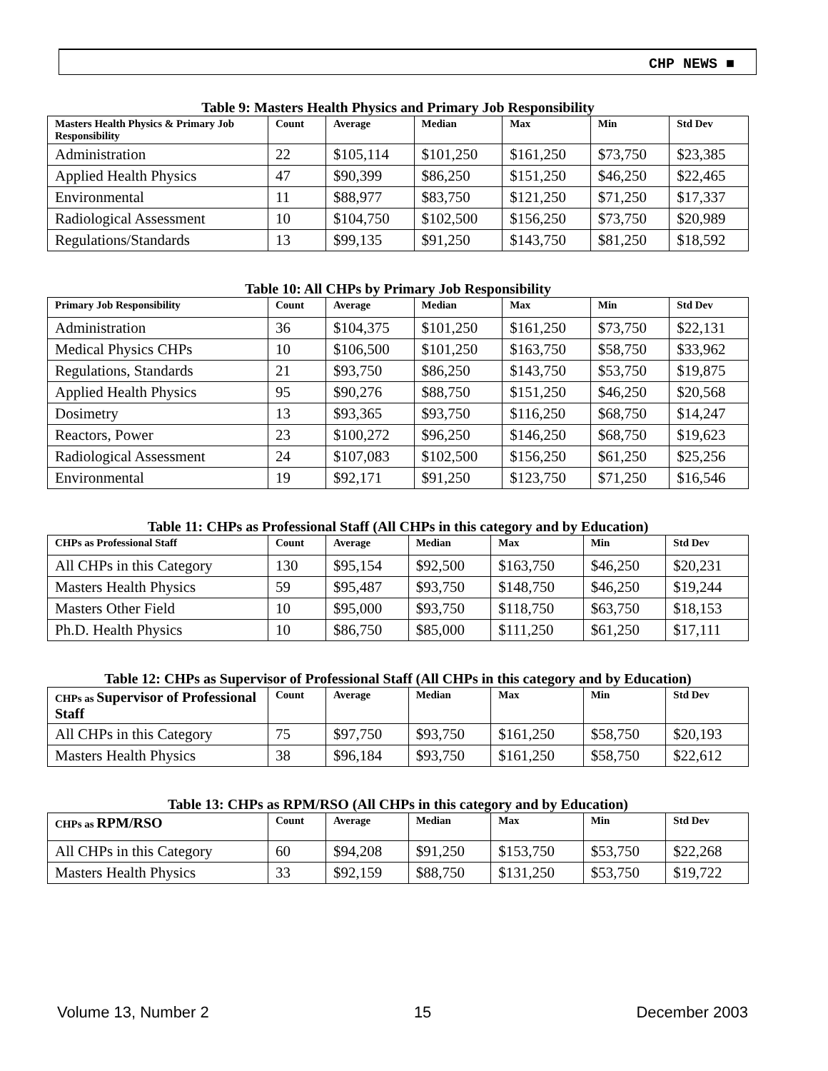CHP NEWS ■
Table 9: Masters Health Physics and Primary Job Responsibility
| Masters Health Physics & Primary Job Responsibility | Count | Average | Median | Max | Min | Std Dev |
| --- | --- | --- | --- | --- | --- | --- |
| Administration | 22 | $105,114 | $101,250 | $161,250 | $73,750 | $23,385 |
| Applied Health Physics | 47 | $90,399 | $86,250 | $151,250 | $46,250 | $22,465 |
| Environmental | 11 | $88,977 | $83,750 | $121,250 | $71,250 | $17,337 |
| Radiological Assessment | 10 | $104,750 | $102,500 | $156,250 | $73,750 | $20,989 |
| Regulations/Standards | 13 | $99,135 | $91,250 | $143,750 | $81,250 | $18,592 |
Table 10: All CHPs by Primary Job Responsibility
| Primary Job Responsibility | Count | Average | Median | Max | Min | Std Dev |
| --- | --- | --- | --- | --- | --- | --- |
| Administration | 36 | $104,375 | $101,250 | $161,250 | $73,750 | $22,131 |
| Medical Physics CHPs | 10 | $106,500 | $101,250 | $163,750 | $58,750 | $33,962 |
| Regulations, Standards | 21 | $93,750 | $86,250 | $143,750 | $53,750 | $19,875 |
| Applied Health Physics | 95 | $90,276 | $88,750 | $151,250 | $46,250 | $20,568 |
| Dosimetry | 13 | $93,365 | $93,750 | $116,250 | $68,750 | $14,247 |
| Reactors, Power | 23 | $100,272 | $96,250 | $146,250 | $68,750 | $19,623 |
| Radiological Assessment | 24 | $107,083 | $102,500 | $156,250 | $61,250 | $25,256 |
| Environmental | 19 | $92,171 | $91,250 | $123,750 | $71,250 | $16,546 |
Table 11: CHPs as Professional Staff (All CHPs in this category and by Education)
| CHPs as Professional Staff | Count | Average | Median | Max | Min | Std Dev |
| --- | --- | --- | --- | --- | --- | --- |
| All CHPs in this Category | 130 | $95,154 | $92,500 | $163,750 | $46,250 | $20,231 |
| Masters Health Physics | 59 | $95,487 | $93,750 | $148,750 | $46,250 | $19,244 |
| Masters Other Field | 10 | $95,000 | $93,750 | $118,750 | $63,750 | $18,153 |
| Ph.D. Health Physics | 10 | $86,750 | $85,000 | $111,250 | $61,250 | $17,111 |
Table 12: CHPs as Supervisor of Professional Staff (All CHPs in this category and by Education)
| CHPs as Supervisor of Professional Staff | Count | Average | Median | Max | Min | Std Dev |
| --- | --- | --- | --- | --- | --- | --- |
| All CHPs in this Category | 75 | $97,750 | $93,750 | $161,250 | $58,750 | $20,193 |
| Masters Health Physics | 38 | $96,184 | $93,750 | $161,250 | $58,750 | $22,612 |
Table 13: CHPs as RPM/RSO (All CHPs in this category and by Education)
| CHPs as RPM/RSO | Count | Average | Median | Max | Min | Std Dev |
| --- | --- | --- | --- | --- | --- | --- |
| All CHPs in this Category | 60 | $94,208 | $91,250 | $153,750 | $53,750 | $22,268 |
| Masters Health Physics | 33 | $92,159 | $88,750 | $131,250 | $53,750 | $19,722 |
Volume 13, Number 2 15 December 2003